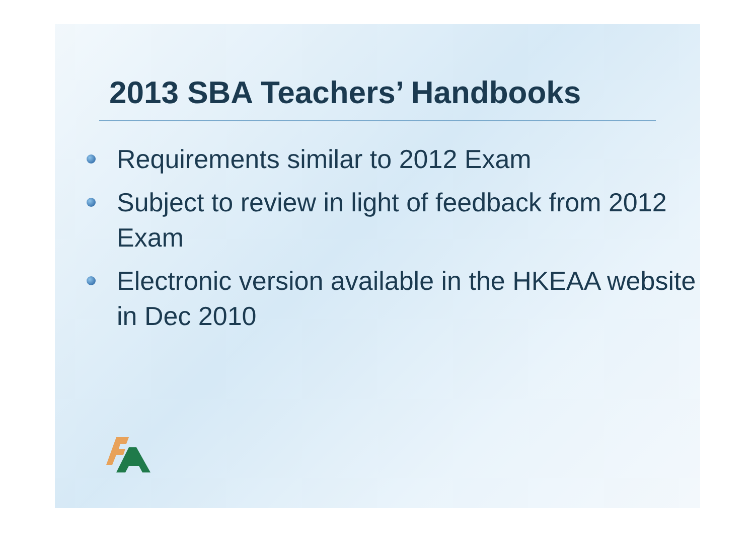2013 SBA Teachers’ Handbooks
Requirements similar to 2012 Exam
Subject to review in light of feedback from 2012 Exam
Electronic version available in the HKEAA website in Dec 2010